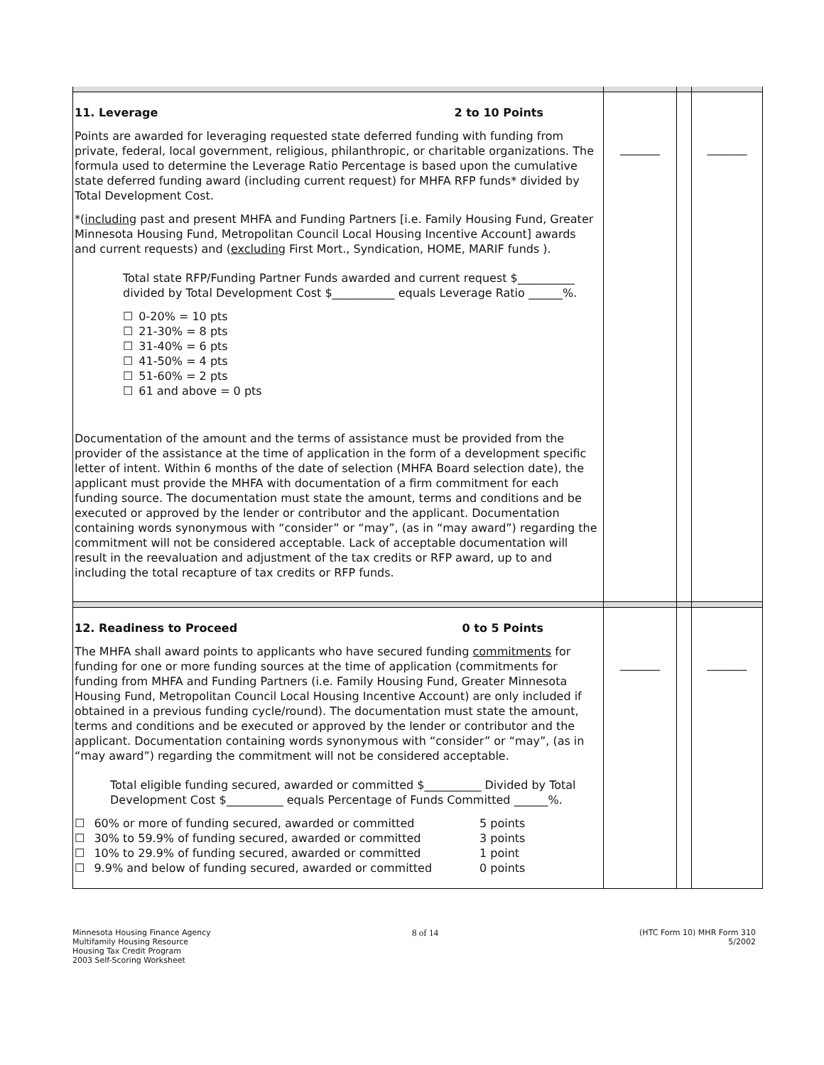| 11. Leverage 2 to 10 Points Points are awarded for leveraging requested state deferred funding with funding from private, federal, local government, religious, philanthropic, or charitable organizations. The formula used to determine the Leverage Ratio Percentage is based upon the cumulative state deferred funding award (including current request) for MHFA RFP funds* divided by Total Development Cost. *( including past and present MHFA and Funding Partners [i.e. Family Housing Fund, Greater Minnesota Housing Fund, Metropolitan Council Local Housing Incentive Account] awards and current requests) and ( excluding First Mort., Syndication, HOME, MARIF funds ). Total state RFP/Funding Partner Funds awarded and current request $__________ divided by Total Development Cost $___________ equals Leverage Ratio ______%. ☐ 0-20% = 10 pts ☐ 21-30% = 8 pts ☐ 31-40% = 6 pts ☐ 41-50% = 4 pts ☐ 51-60% = 2 pts ☐ 61 and above = 0 pts Documentation of the amount and the terms of assistance must be provided from the provider of the assistance at the time of application in the form of a development specific letter of intent. Within 6 months of the date of selection (MHFA Board selection date), the applicant must provide the MHFA with documentation of a firm commitment for each funding source. The documentation must state the amount, terms and conditions and be executed or approved by the lender or contributor and the applicant. Documentation containing words synonymous with “consider” or “may”, (as in “may award”) regarding the commitment will not be considered acceptable. Lack of acceptable documentation will result in the reevaluation and adjustment of the tax credits or RFP award, up to and including the total recapture of tax credits or RFP funds. | _______ | | _______ |
| 12. Readiness to Proceed 0 to 5 Points The MHFA shall award points to applicants who have secured funding commitments for funding for one or more funding sources at the time of application (commitments for funding from MHFA and Funding Partners (i.e. Family Housing Fund, Greater Minnesota Housing Fund, Metropolitan Council Local Housing Incentive Account) are only included if obtained in a previous funding cycle/round). The documentation must state the amount, terms and conditions and be executed or approved by the lender or contributor and the applicant. Documentation containing words synonymous with “consider” or “may”, (as in “may award”) regarding the commitment will not be considered acceptable. Total eligible funding secured, awarded or committed $__________ Divided by Total Development Cost $__________ equals Percentage of Funds Committed ______%. ☐ 60% or more of funding secured, awarded or committed 5 points ☐ 30% to 59.9% of funding secured, awarded or committed 3 points ☐ 10% to 29.9% of funding secured, awarded or committed 1 point ☐ 9.9% and below of funding secured, awarded or committed 0 points | _______ | | _______ |
Minnesota Housing Finance Agency
Multifamily Housing Resource
Housing Tax Credit Program
2003 Self-Scoring Worksheet
8 of 14
(HTC Form 10) MHR Form 310
5/2002